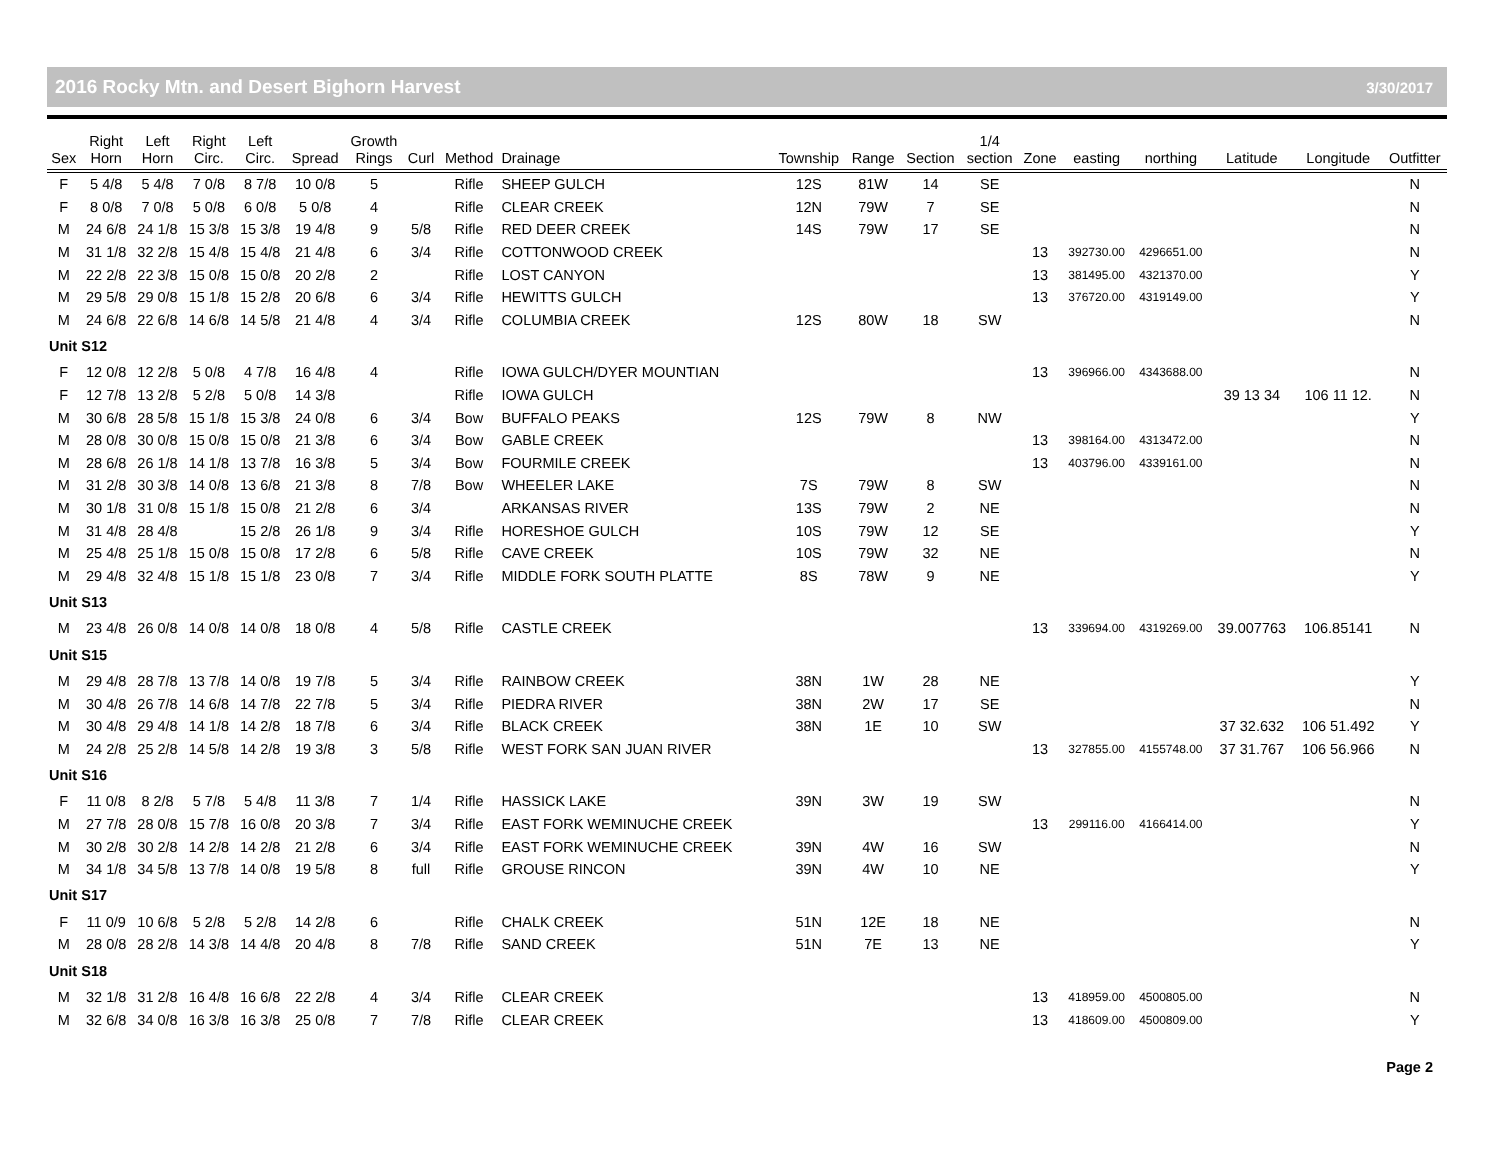2016 Rocky Mtn. and Desert Bighorn Harvest 3/30/2017
| Sex | Right Horn | Left Horn | Right Circ. | Left Circ. | Spread | Growth Rings | Curl | Method | Drainage | Township | Range | Section | 1/4 section | Zone | easting | northing | Latitude | Longitude | Outfitter |
| --- | --- | --- | --- | --- | --- | --- | --- | --- | --- | --- | --- | --- | --- | --- | --- | --- | --- | --- | --- |
| F | 5 4/8 | 5 4/8 | 7 0/8 | 8 7/8 | 10 0/8 | 5 | | Rifle | SHEEP GULCH | 12S | 81W | 14 | SE | | | | | | N |
| F | 8 0/8 | 7 0/8 | 5 0/8 | 6 0/8 | 5 0/8 | 4 | | Rifle | CLEAR CREEK | 12N | 79W | 7 | SE | | | | | | N |
| M | 24 6/8 | 24 1/8 | 15 3/8 | 15 3/8 | 19 4/8 | 9 | 5/8 | Rifle | RED DEER CREEK | 14S | 79W | 17 | SE | | | | | | N |
| M | 31 1/8 | 32 2/8 | 15 4/8 | 15 4/8 | 21 4/8 | 6 | 3/4 | Rifle | COTTONWOOD CREEK | | | | | 13 | 392730.00 | 4296651.00 | | | N |
| M | 22 2/8 | 22 3/8 | 15 0/8 | 15 0/8 | 20 2/8 | 2 | | Rifle | LOST CANYON | | | | | 13 | 381495.00 | 4321370.00 | | | Y |
| M | 29 5/8 | 29 0/8 | 15 1/8 | 15 2/8 | 20 6/8 | 6 | 3/4 | Rifle | HEWITTS GULCH | | | | | 13 | 376720.00 | 4319149.00 | | | Y |
| M | 24 6/8 | 22 6/8 | 14 6/8 | 14 5/8 | 21 4/8 | 4 | 3/4 | Rifle | COLUMBIA CREEK | 12S | 80W | 18 | SW | | | | | | N |
| Unit S12 | | | | | | | | | | | | | | | | | | | |
| F | 12 0/8 | 12 2/8 | 5 0/8 | 4 7/8 | 16 4/8 | 4 | | Rifle | IOWA GULCH/DYER MOUNTIAN | | | | | 13 | 396966.00 | 4343688.00 | | | N |
| F | 12 7/8 | 13 2/8 | 5 2/8 | 5 0/8 | 14 3/8 | | | Rifle | IOWA GULCH | | | | | | | | 39 13 34 | 106 11 12. | N |
| M | 30 6/8 | 28 5/8 | 15 1/8 | 15 3/8 | 24 0/8 | 6 | 3/4 | Bow | BUFFALO PEAKS | 12S | 79W | 8 | NW | | | | | | Y |
| M | 28 0/8 | 30 0/8 | 15 0/8 | 15 0/8 | 21 3/8 | 6 | 3/4 | Bow | GABLE CREEK | | | | | 13 | 398164.00 | 4313472.00 | | | N |
| M | 28 6/8 | 26 1/8 | 14 1/8 | 13 7/8 | 16 3/8 | 5 | 3/4 | Bow | FOURMILE CREEK | | | | | 13 | 403796.00 | 4339161.00 | | | N |
| M | 31 2/8 | 30 3/8 | 14 0/8 | 13 6/8 | 21 3/8 | 8 | 7/8 | Bow | WHEELER LAKE | 7S | 79W | 8 | SW | | | | | | N |
| M | 30 1/8 | 31 0/8 | 15 1/8 | 15 0/8 | 21 2/8 | 6 | 3/4 | | ARKANSAS RIVER | 13S | 79W | 2 | NE | | | | | | N |
| M | 31 4/8 | 28 4/8 | | 15 2/8 | 26 1/8 | 9 | 3/4 | Rifle | HORESHOE GULCH | 10S | 79W | 12 | SE | | | | | | Y |
| M | 25 4/8 | 25 1/8 | 15 0/8 | 15 0/8 | 17 2/8 | 6 | 5/8 | Rifle | CAVE CREEK | 10S | 79W | 32 | NE | | | | | | N |
| M | 29 4/8 | 32 4/8 | 15 1/8 | 15 1/8 | 23 0/8 | 7 | 3/4 | Rifle | MIDDLE FORK SOUTH PLATTE | 8S | 78W | 9 | NE | | | | | | Y |
| Unit S13 | | | | | | | | | | | | | | | | | | | |
| M | 23 4/8 | 26 0/8 | 14 0/8 | 14 0/8 | 18 0/8 | 4 | 5/8 | Rifle | CASTLE CREEK | | | | | 13 | 339694.00 | 4319269.00 | 39.007763 | 106.85141 | N |
| Unit S15 | | | | | | | | | | | | | | | | | | | |
| M | 29 4/8 | 28 7/8 | 13 7/8 | 14 0/8 | 19 7/8 | 5 | 3/4 | Rifle | RAINBOW CREEK | 38N | 1W | 28 | NE | | | | | | Y |
| M | 30 4/8 | 26 7/8 | 14 6/8 | 14 7/8 | 22 7/8 | 5 | 3/4 | Rifle | PIEDRA RIVER | 38N | 2W | 17 | SE | | | | | | N |
| M | 30 4/8 | 29 4/8 | 14 1/8 | 14 2/8 | 18 7/8 | 6 | 3/4 | Rifle | BLACK CREEK | 38N | 1E | 10 | SW | | | | 37 32.632 | 106 51.492 | Y |
| M | 24 2/8 | 25 2/8 | 14 5/8 | 14 2/8 | 19 3/8 | 3 | 5/8 | Rifle | WEST FORK SAN JUAN RIVER | | | | | 13 | 327855.00 | 4155748.00 | 37 31.767 | 106 56.966 | N |
| Unit S16 | | | | | | | | | | | | | | | | | | | |
| F | 11 0/8 | 8 2/8 | 5 7/8 | 5 4/8 | 11 3/8 | 7 | 1/4 | Rifle | HASSICK LAKE | 39N | 3W | 19 | SW | | | | | | N |
| M | 27 7/8 | 28 0/8 | 15 7/8 | 16 0/8 | 20 3/8 | 7 | 3/4 | Rifle | EAST FORK WEMINUCHE CREEK | | | | | 13 | 299116.00 | 4166414.00 | | | Y |
| M | 30 2/8 | 30 2/8 | 14 2/8 | 14 2/8 | 21 2/8 | 6 | 3/4 | Rifle | EAST FORK WEMINUCHE CREEK | 39N | 4W | 16 | SW | | | | | | N |
| M | 34 1/8 | 34 5/8 | 13 7/8 | 14 0/8 | 19 5/8 | 8 | full | Rifle | GROUSE RINCON | 39N | 4W | 10 | NE | | | | | | Y |
| Unit S17 | | | | | | | | | | | | | | | | | | | |
| F | 11 0/9 | 10 6/8 | 5 2/8 | 5 2/8 | 14 2/8 | 6 | | Rifle | CHALK CREEK | 51N | 12E | 18 | NE | | | | | | N |
| M | 28 0/8 | 28 2/8 | 14 3/8 | 14 4/8 | 20 4/8 | 8 | 7/8 | Rifle | SAND CREEK | 51N | 7E | 13 | NE | | | | | | Y |
| Unit S18 | | | | | | | | | | | | | | | | | | | |
| M | 32 1/8 | 31 2/8 | 16 4/8 | 16 6/8 | 22 2/8 | 4 | 3/4 | Rifle | CLEAR CREEK | | | | | 13 | 418959.00 | 4500805.00 | | | N |
| M | 32 6/8 | 34 0/8 | 16 3/8 | 16 3/8 | 25 0/8 | 7 | 7/8 | Rifle | CLEAR CREEK | | | | | 13 | 418609.00 | 4500809.00 | | | Y |
Page 2